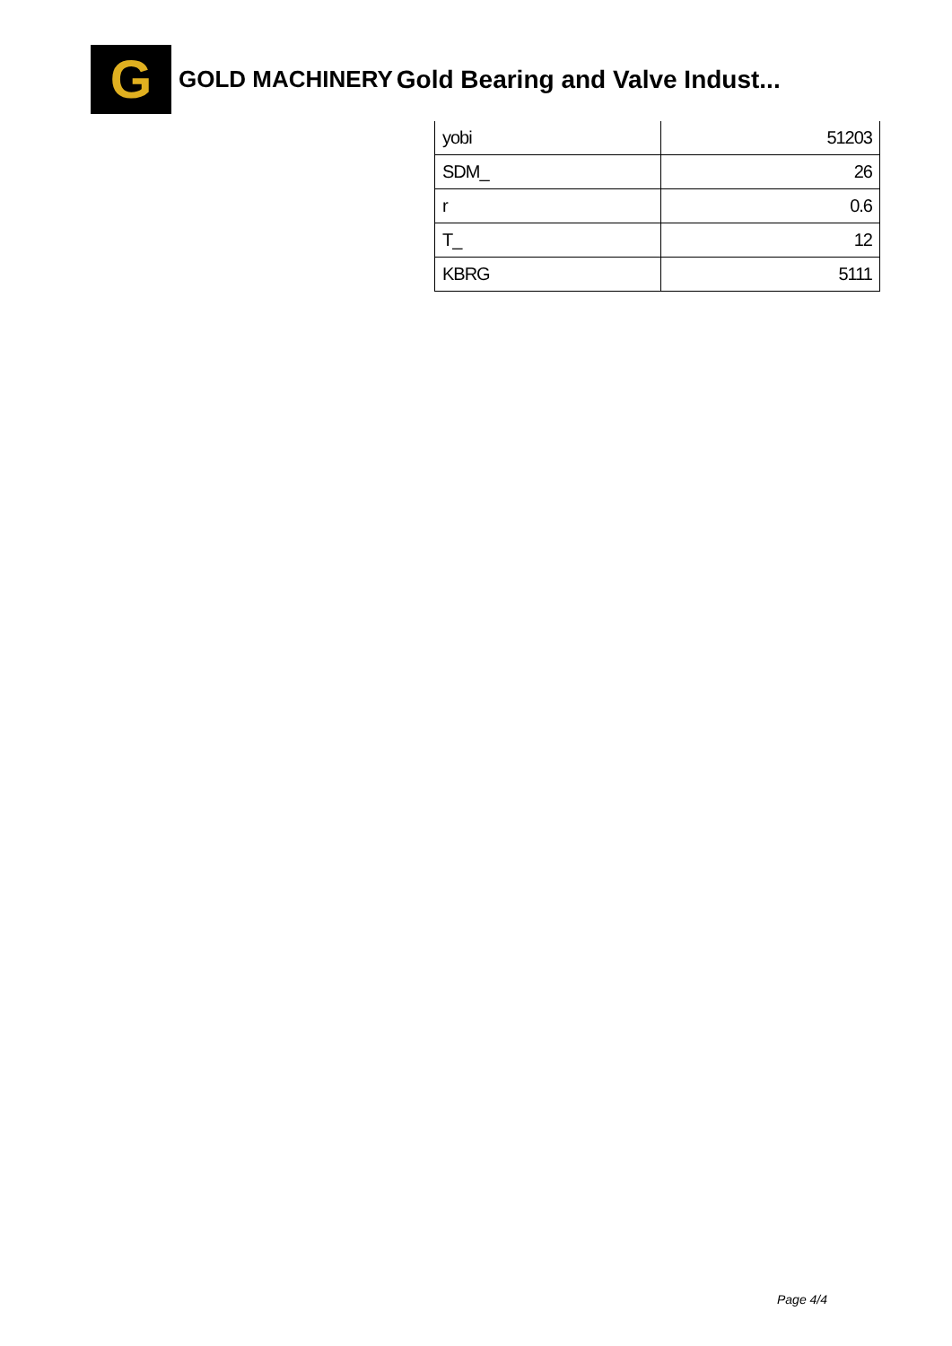G
GOLD MACHINERY Gold Bearing and Valve Indust...
| yobi | 51203 |
| SDM_ | 26 |
| r | 0.6 |
| T_ | 12 |
| KBRG | 5111 |
Page 4/4